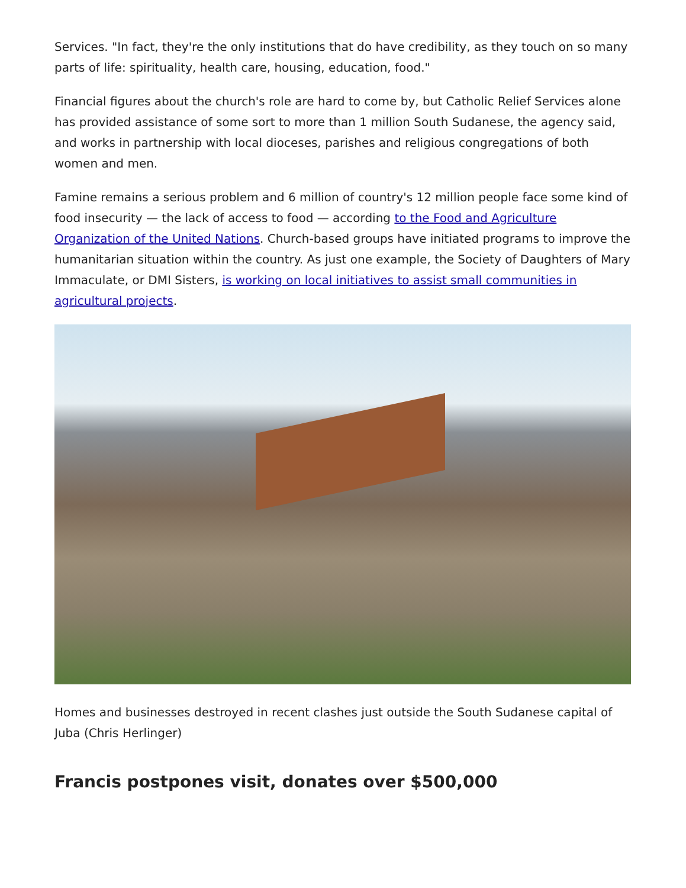Services. "In fact, they're the only institutions that do have credibility, as they touch on so many parts of life: spirituality, health care, housing, education, food."
Financial figures about the church's role are hard to come by, but Catholic Relief Services alone has provided assistance of some sort to more than 1 million South Sudanese, the agency said, and works in partnership with local dioceses, parishes and religious congregations of both women and men.
Famine remains a serious problem and 6 million of country's 12 million people face some kind of food insecurity — the lack of access to food — according to the Food and Agriculture Organization of the United Nations. Church-based groups have initiated programs to improve the humanitarian situation within the country. As just one example, the Society of Daughters of Mary Immaculate, or DMI Sisters, is working on local initiatives to assist small communities in agricultural projects.
Homes and businesses destroyed in recent clashes just outside the South Sudanese capital of Juba (Chris Herlinger)
Francis postpones visit, donates over $500,000